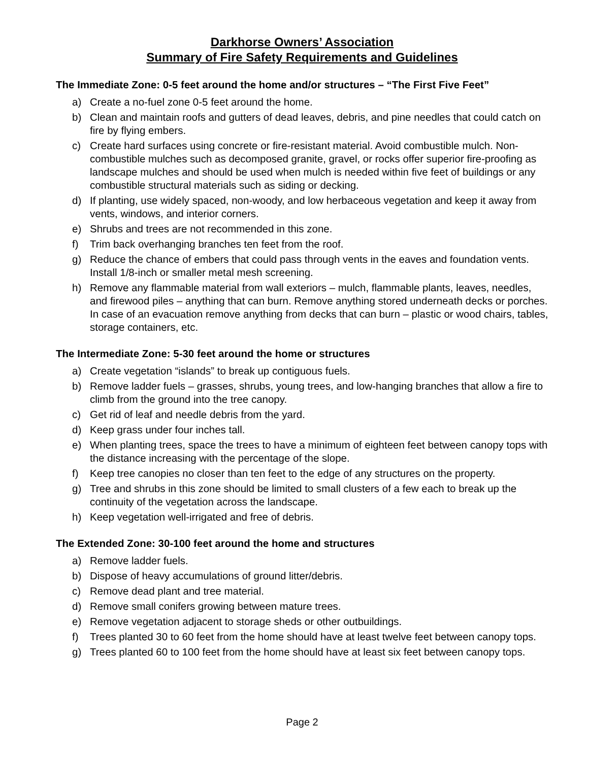Darkhorse Owners’ Association
Summary of Fire Safety Requirements and Guidelines
The Immediate Zone: 0-5 feet around the home and/or structures – “The First Five Feet”
a) Create a no-fuel zone 0-5 feet around the home.
b) Clean and maintain roofs and gutters of dead leaves, debris, and pine needles that could catch on fire by flying embers.
c) Create hard surfaces using concrete or fire-resistant material. Avoid combustible mulch. Non-combustible mulches such as decomposed granite, gravel, or rocks offer superior fire-proofing as landscape mulches and should be used when mulch is needed within five feet of buildings or any combustible structural materials such as siding or decking.
d) If planting, use widely spaced, non-woody, and low herbaceous vegetation and keep it away from vents, windows, and interior corners.
e) Shrubs and trees are not recommended in this zone.
f) Trim back overhanging branches ten feet from the roof.
g) Reduce the chance of embers that could pass through vents in the eaves and foundation vents. Install 1/8-inch or smaller metal mesh screening.
h) Remove any flammable material from wall exteriors – mulch, flammable plants, leaves, needles, and firewood piles – anything that can burn. Remove anything stored underneath decks or porches. In case of an evacuation remove anything from decks that can burn – plastic or wood chairs, tables, storage containers, etc.
The Intermediate Zone: 5-30 feet around the home or structures
a) Create vegetation “islands” to break up contiguous fuels.
b) Remove ladder fuels – grasses, shrubs, young trees, and low-hanging branches that allow a fire to climb from the ground into the tree canopy.
c) Get rid of leaf and needle debris from the yard.
d) Keep grass under four inches tall.
e) When planting trees, space the trees to have a minimum of eighteen feet between canopy tops with the distance increasing with the percentage of the slope.
f) Keep tree canopies no closer than ten feet to the edge of any structures on the property.
g) Tree and shrubs in this zone should be limited to small clusters of a few each to break up the continuity of the vegetation across the landscape.
h) Keep vegetation well-irrigated and free of debris.
The Extended Zone: 30-100 feet around the home and structures
a) Remove ladder fuels.
b) Dispose of heavy accumulations of ground litter/debris.
c) Remove dead plant and tree material.
d) Remove small conifers growing between mature trees.
e) Remove vegetation adjacent to storage sheds or other outbuildings.
f) Trees planted 30 to 60 feet from the home should have at least twelve feet between canopy tops.
g) Trees planted 60 to 100 feet from the home should have at least six feet between canopy tops.
Page 2